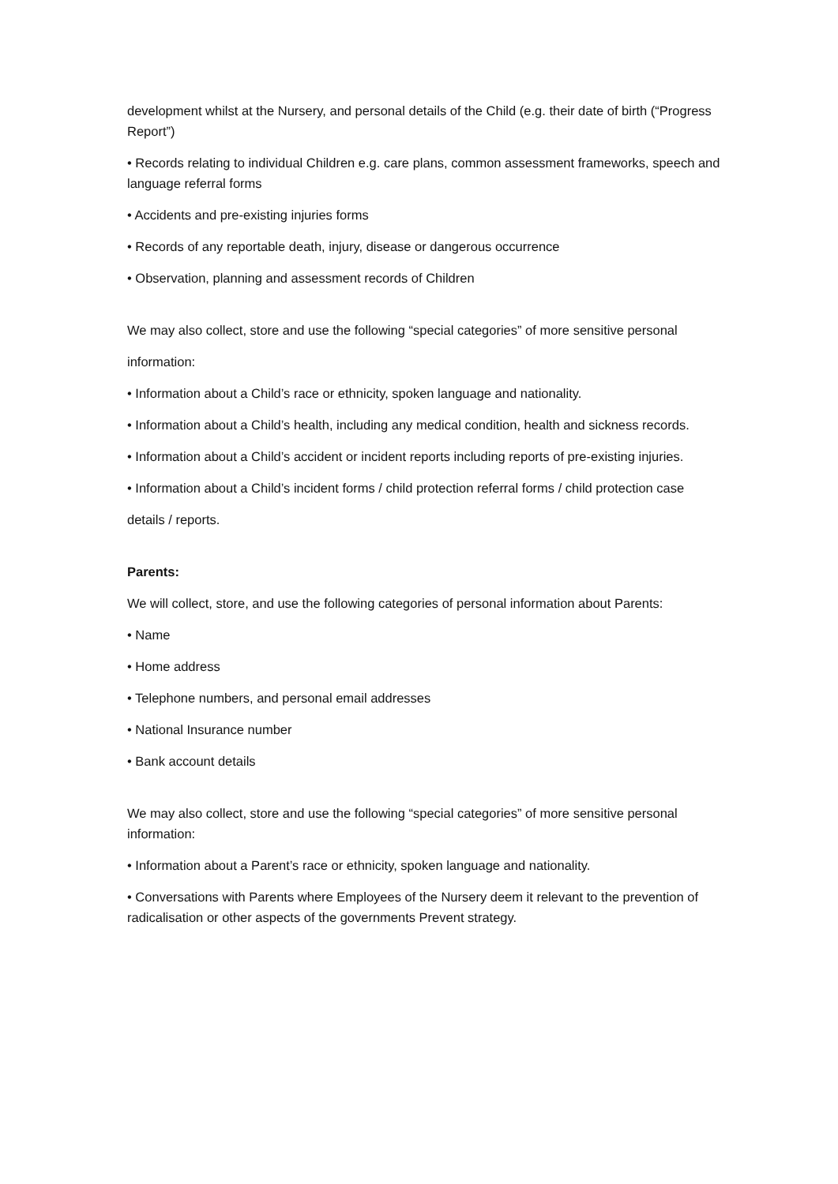development whilst at the Nursery, and personal details of the Child (e.g. their date of birth (“Progress Report”)
• Records relating to individual Children e.g. care plans, common assessment frameworks, speech and language referral forms
• Accidents and pre-existing injuries forms
• Records of any reportable death, injury, disease or dangerous occurrence
• Observation, planning and assessment records of Children
We may also collect, store and use the following “special categories” of more sensitive personal
information:
• Information about a Child’s race or ethnicity, spoken language and nationality.
• Information about a Child’s health, including any medical condition, health and sickness records.
• Information about a Child’s accident or incident reports including reports of pre-existing injuries.
• Information about a Child’s incident forms / child protection referral forms / child protection case
details / reports.
Parents:
We will collect, store, and use the following categories of personal information about Parents:
• Name
• Home address
• Telephone numbers, and personal email addresses
• National Insurance number
• Bank account details
We may also collect, store and use the following “special categories” of more sensitive personal information:
• Information about a Parent’s race or ethnicity, spoken language and nationality.
• Conversations with Parents where Employees of the Nursery deem it relevant to the prevention of radicalisation or other aspects of the governments Prevent strategy.